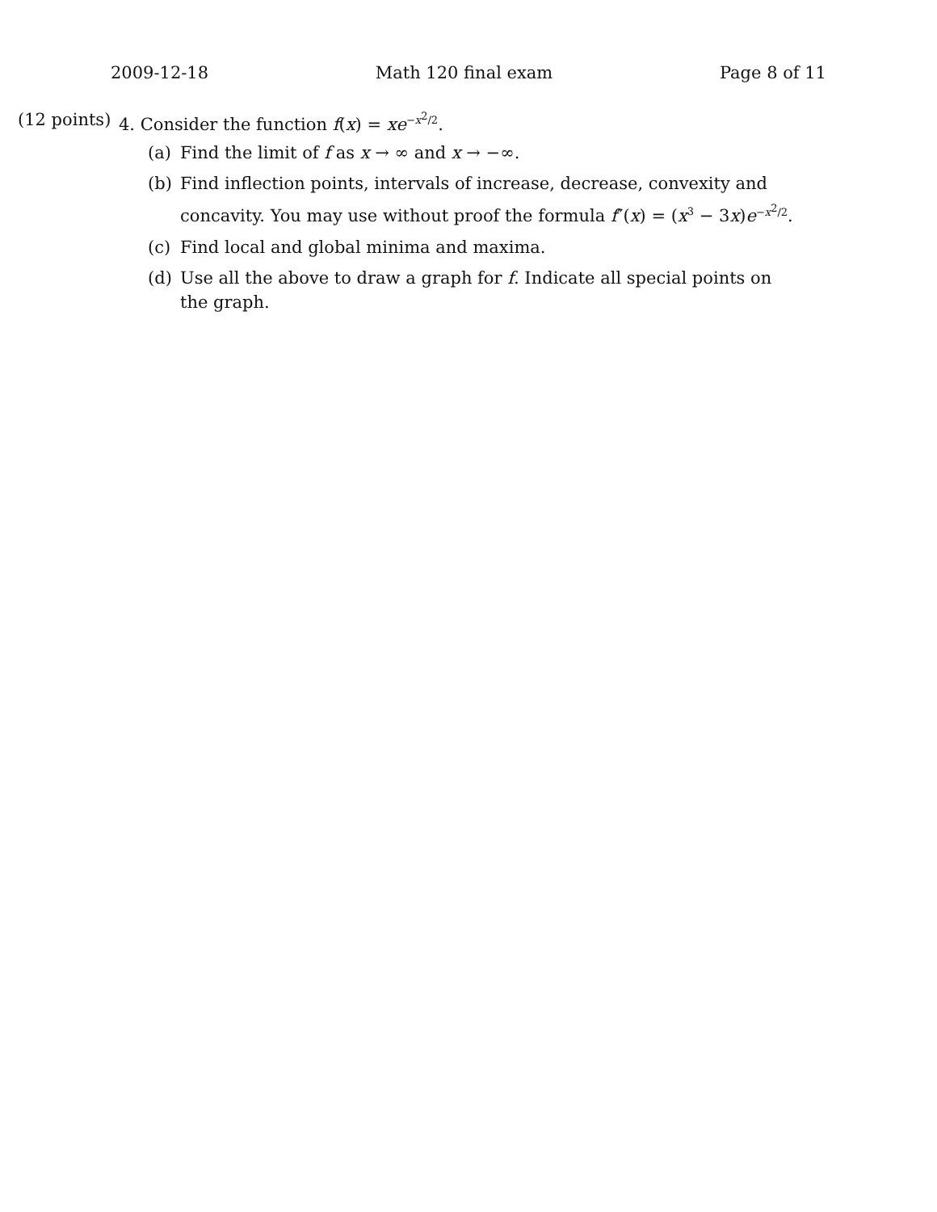2009-12-18 Math 120 final exam Page 8 of 11
(12 points)
4. Consider the function f(x) = xe<sup>−x<sup>2</sup>/2</sup>.
(a) Find the limit of f as x → ∞ and x → −∞.
(b) Find inflection points, intervals of increase, decrease, convexity and concavity. You may use without proof the formula f″(x) = (x<sup>3</sup> − 3x)e<sup>−x<sup>2</sup>/2</sup>.
(c) Find local and global minima and maxima.
(d) Use all the above to draw a graph for f. Indicate all special points on the graph.